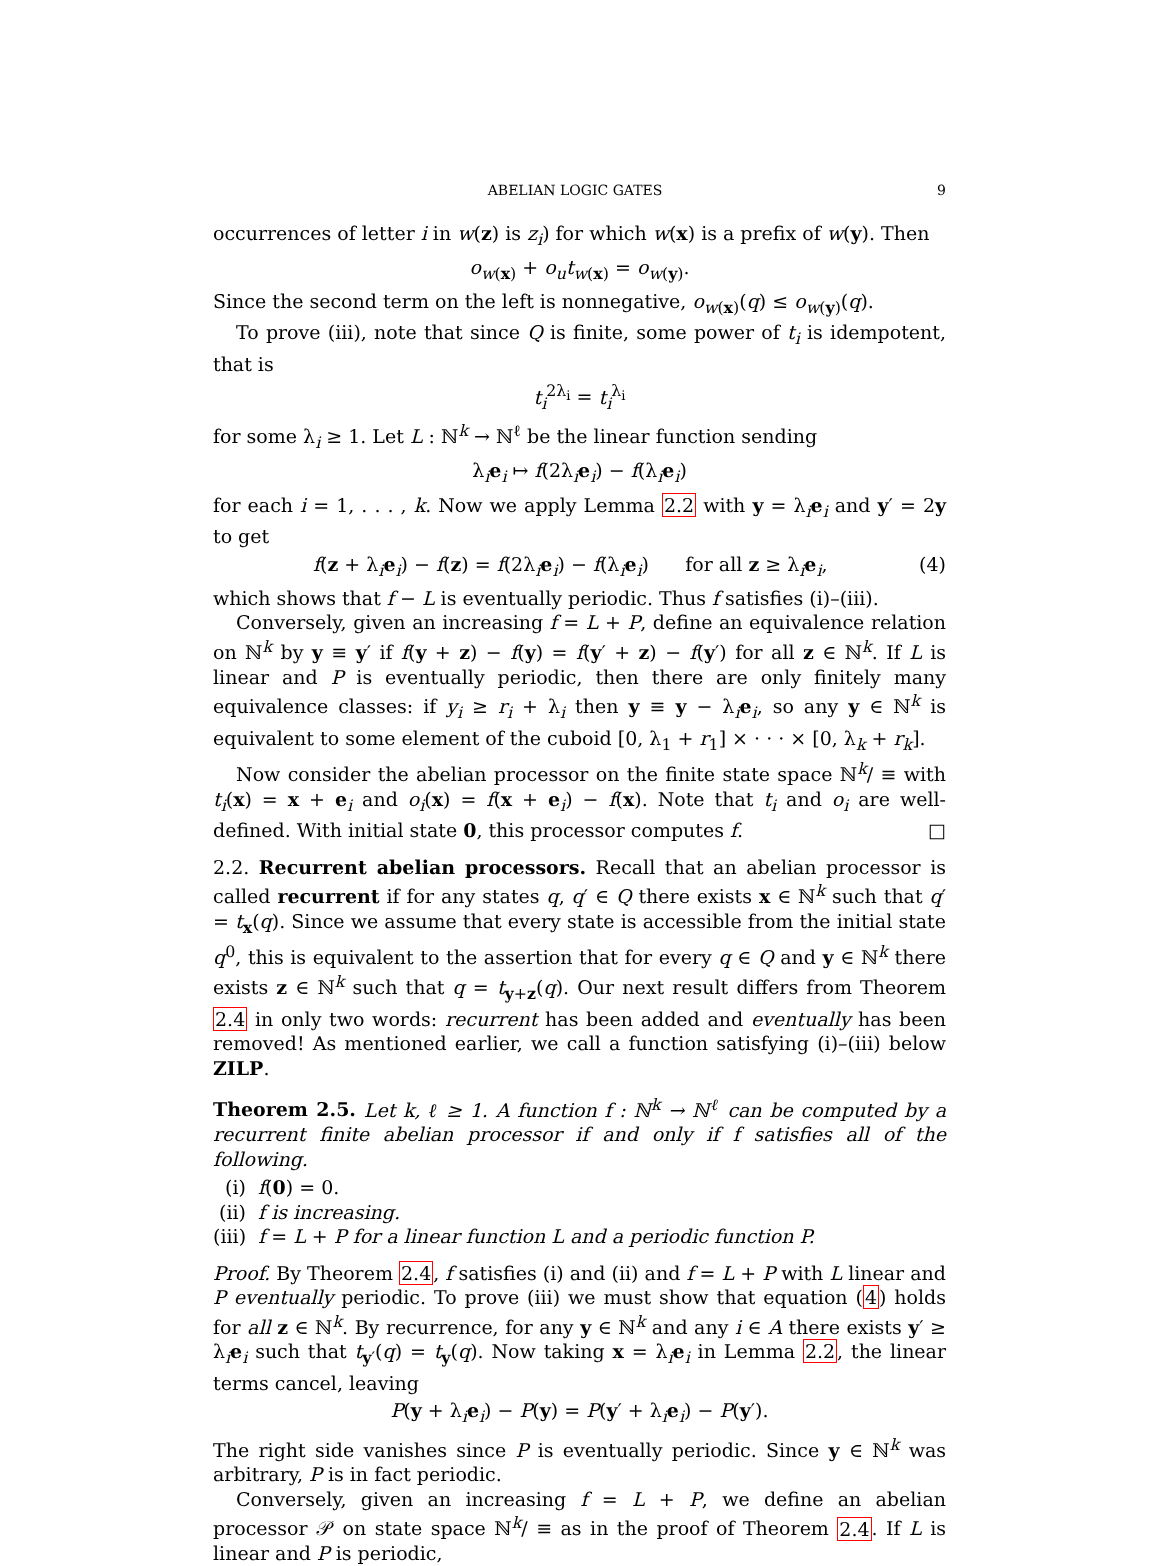ABELIAN LOGIC GATES 9
occurrences of letter i in w(z) is z<sub>i</sub>) for which w(x) is a prefix of w(y). Then
o<sub>w(x)</sub> + o<sub>u</sub>t<sub>w(x)</sub> = o<sub>w(y)</sub>.
Since the second term on the left is nonnegative, o<sub>w(x)</sub>(q) ≤ o<sub>w(y)</sub>(q).
To prove (iii), note that since Q is finite, some power of t<sub>i</sub> is idempotent, that is
t<sub>i</sub><sup>2λ<sub>i</sub></sup> = t<sub>i</sub><sup>λ<sub>i</sub></sup>
for some λ<sub>i</sub> ≥ 1. Let L : ℕ<sup>k</sup> → ℕ<sup>ℓ</sup> be the linear function sending
λ<sub>i</sub>e<sub>i</sub> ↦ f(2λ<sub>i</sub>e<sub>i</sub>) − f(λ<sub>i</sub>e<sub>i</sub>)
for each i = 1, . . . , k. Now we apply Lemma 2.2 with y = λ<sub>i</sub>e<sub>i</sub> and y′ = 2y to get
f(z + λ<sub>i</sub>e<sub>i</sub>) − f(z) = f(2λ<sub>i</sub>e<sub>i</sub>) − f(λ<sub>i</sub>e<sub>i</sub>) for all z ≥ λ<sub>i</sub>e<sub>i</sub>, (4)
which shows that f − L is eventually periodic. Thus f satisfies (i)–(iii).
Conversely, given an increasing f = L + P, define an equivalence relation on ℕ<sup>k</sup> by y ≡ y′ if f(y + z) − f(y) = f(y′ + z) − f(y′) for all z ∈ ℕ<sup>k</sup>. If L is linear and P is eventually periodic, then there are only finitely many equivalence classes: if y<sub>i</sub> ≥ r<sub>i</sub> + λ<sub>i</sub> then y ≡ y − λ<sub>i</sub>e<sub>i</sub>, so any y ∈ ℕ<sup>k</sup> is equivalent to some element of the cuboid [0, λ<sub>1</sub> + r<sub>1</sub>] × · · · × [0, λ<sub>k</sub> + r<sub>k</sub>].
Now consider the abelian processor on the finite state space ℕ<sup>k</sup>/ ≡ with t<sub>i</sub>(x) = x + e<sub>i</sub> and o<sub>i</sub>(x) = f(x + e<sub>i</sub>) − f(x). Note that t<sub>i</sub> and o<sub>i</sub> are well-defined. With initial state 0, this processor computes f. □
2.2. Recurrent abelian processors. Recall that an abelian processor is called recurrent if for any states q, q′ ∈ Q there exists x ∈ ℕ<sup>k</sup> such that q′ = t<sub>x</sub>(q). Since we assume that every state is accessible from the initial state q<sup>0</sup>, this is equivalent to the assertion that for every q ∈ Q and y ∈ ℕ<sup>k</sup> there exists z ∈ ℕ<sup>k</sup> such that q = t<sub>y+z</sub>(q). Our next result differs from Theorem 2.4 in only two words: recurrent has been added and eventually has been removed! As mentioned earlier, we call a function satisfying (i)–(iii) below ZILP.
Theorem 2.5. Let k, ℓ ≥ 1. A function f : ℕ<sup>k</sup> → ℕ<sup>ℓ</sup> can be computed by a recurrent finite abelian processor if and only if f satisfies all of the following.
(i) f(0) = 0.
(ii) f is increasing.
(iii) f = L + P for a linear function L and a periodic function P.
Proof. By Theorem 2.4, f satisfies (i) and (ii) and f = L + P with L linear and P eventually periodic. To prove (iii) we must show that equation (4) holds for all z ∈ ℕ<sup>k</sup>. By recurrence, for any y ∈ ℕ<sup>k</sup> and any i ∈ A there exists y′ ≥ λ<sub>i</sub>e<sub>i</sub> such that t<sub>y′</sub>(q) = t<sub>y</sub>(q). Now taking x = λ<sub>i</sub>e<sub>i</sub> in Lemma 2.2, the linear terms cancel, leaving
P(y + λ<sub>i</sub>e<sub>i</sub>) − P(y) = P(y′ + λ<sub>i</sub>e<sub>i</sub>) − P(y′).
The right side vanishes since P is eventually periodic. Since y ∈ ℕ<sup>k</sup> was arbitrary, P is in fact periodic.
Conversely, given an increasing f = L + P, we define an abelian processor 𝒫 on state space ℕ<sup>k</sup>/ ≡ as in the proof of Theorem 2.4. If L is linear and P is periodic,